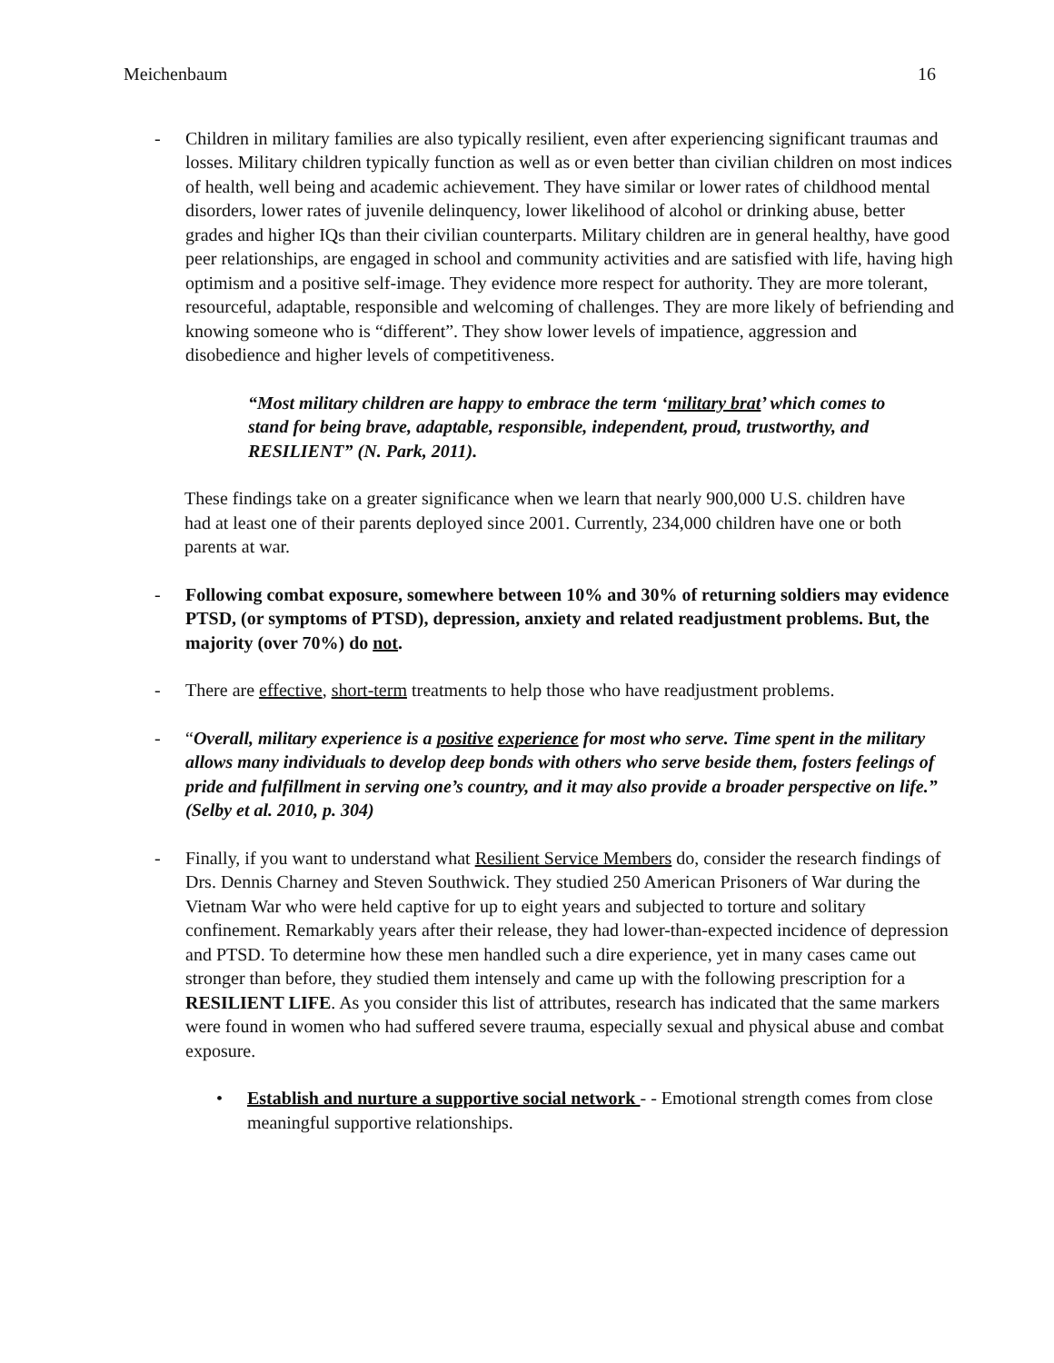Meichenbaum 16
- Children in military families are also typically resilient, even after experiencing significant traumas and losses. Military children typically function as well as or even better than civilian children on most indices of health, well being and academic achievement. They have similar or lower rates of childhood mental disorders, lower rates of juvenile delinquency, lower likelihood of alcohol or drinking abuse, better grades and higher IQs than their civilian counterparts. Military children are in general healthy, have good peer relationships, are engaged in school and community activities and are satisfied with life, having high optimism and a positive self-image. They evidence more respect for authority. They are more tolerant, resourceful, adaptable, responsible and welcoming of challenges. They are more likely of befriending and knowing someone who is “different”. They show lower levels of impatience, aggression and disobedience and higher levels of competitiveness.
“Most military children are happy to embrace the term ‘military brat’ which comes to stand for being brave, adaptable, responsible, independent, proud, trustworthy, and RESILIENT” (N. Park, 2011).
These findings take on a greater significance when we learn that nearly 900,000 U.S. children have had at least one of their parents deployed since 2001. Currently, 234,000 children have one or both parents at war.
- Following combat exposure, somewhere between 10% and 30% of returning soldiers may evidence PTSD, (or symptoms of PTSD), depression, anxiety and related readjustment problems. But, the majority (over 70%) do not.
- There are effective, short-term treatments to help those who have readjustment problems.
- “Overall, military experience is a positive experience for most who serve. Time spent in the military allows many individuals to develop deep bonds with others who serve beside them, fosters feelings of pride and fulfillment in serving one’s country, and it may also provide a broader perspective on life.” (Selby et al. 2010, p. 304)
- Finally, if you want to understand what Resilient Service Members do, consider the research findings of Drs. Dennis Charney and Steven Southwick. They studied 250 American Prisoners of War during the Vietnam War who were held captive for up to eight years and subjected to torture and solitary confinement. Remarkably years after their release, they had lower-than-expected incidence of depression and PTSD. To determine how these men handled such a dire experience, yet in many cases came out stronger than before, they studied them intensely and came up with the following prescription for a RESILIENT LIFE. As you consider this list of attributes, research has indicated that the same markers were found in women who had suffered severe trauma, especially sexual and physical abuse and combat exposure.
• Establish and nurture a supportive social network - - Emotional strength comes from close meaningful supportive relationships.